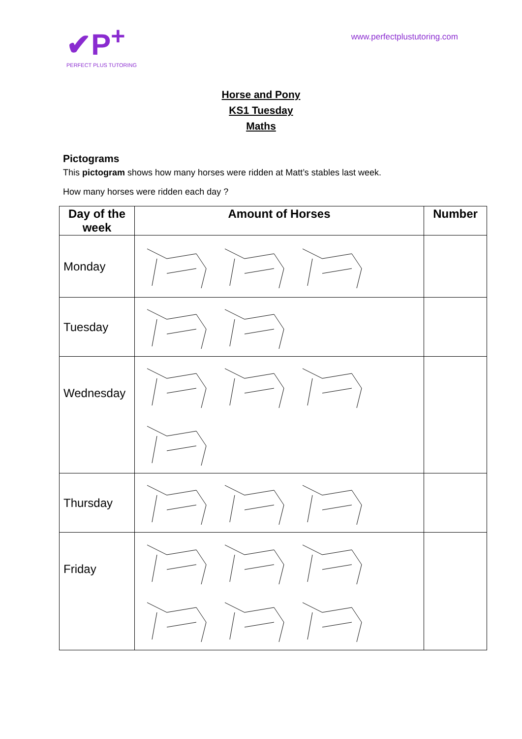✔P<sup>+</sup>
PERFECT PLUS TUTORING
www.perfectplustutoring.com
Horse and Pony
KS1 Tuesday
Maths
Pictograms
This pictogram shows how many horses were ridden at Matt’s stables last week.
How many horses were ridden each day ?
| Day of the week | Amount of Horses | Number |
| --- | --- | --- |
| Monday | | |
| Tuesday | | |
| Wednesday | | |
| Thursday | | |
| Friday | | |